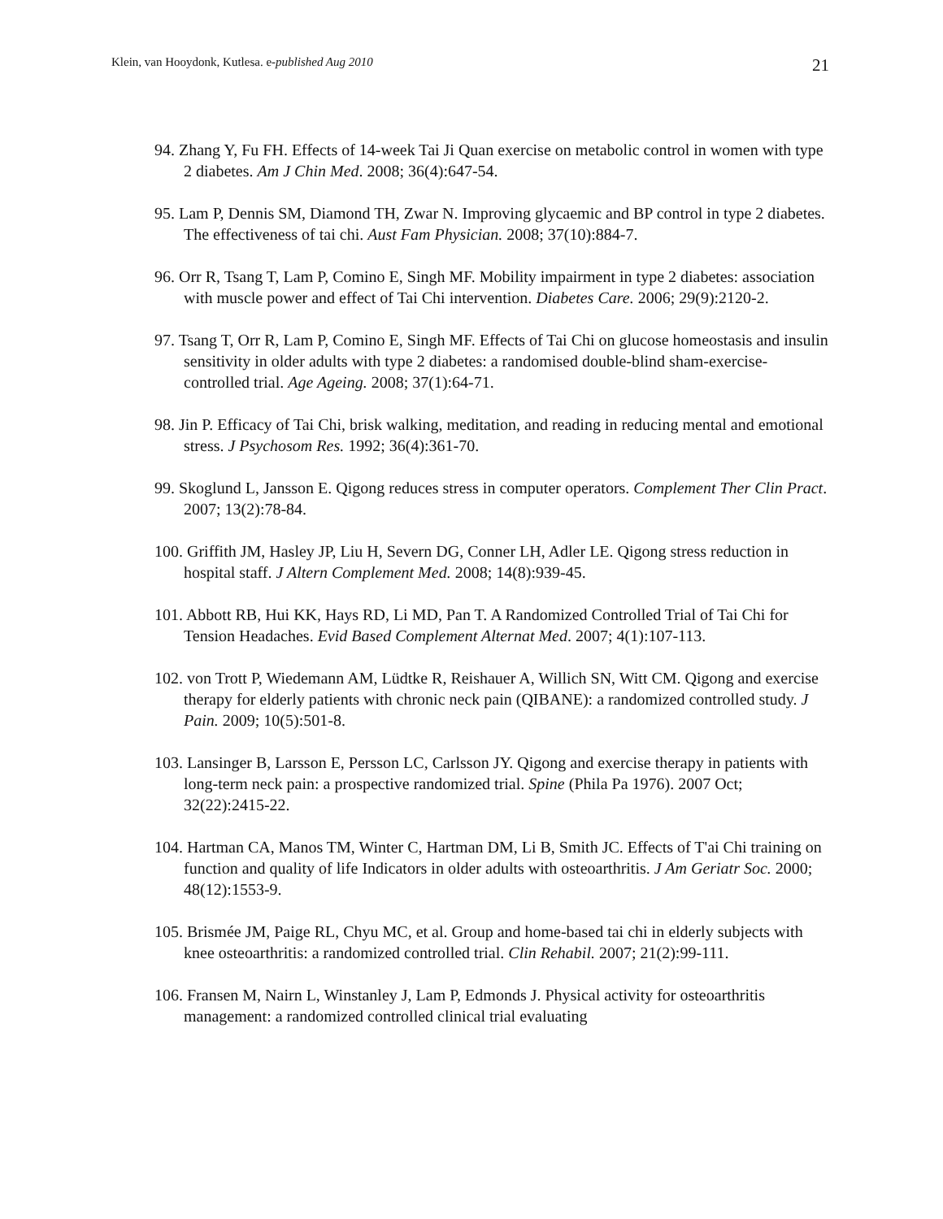Klein, van Hooydonk, Kutlesa. e-published Aug 2010 21
94. Zhang Y, Fu FH. Effects of 14-week Tai Ji Quan exercise on metabolic control in women with type 2 diabetes. Am J Chin Med. 2008; 36(4):647-54.
95. Lam P, Dennis SM, Diamond TH, Zwar N. Improving glycaemic and BP control in type 2 diabetes. The effectiveness of tai chi. Aust Fam Physician. 2008; 37(10):884-7.
96. Orr R, Tsang T, Lam P, Comino E, Singh MF. Mobility impairment in type 2 diabetes: association with muscle power and effect of Tai Chi intervention. Diabetes Care. 2006; 29(9):2120-2.
97. Tsang T, Orr R, Lam P, Comino E, Singh MF. Effects of Tai Chi on glucose homeostasis and insulin sensitivity in older adults with type 2 diabetes: a randomised double-blind sham-exercise- controlled trial. Age Ageing. 2008; 37(1):64-71.
98. Jin P. Efficacy of Tai Chi, brisk walking, meditation, and reading in reducing mental and emotional stress. J Psychosom Res. 1992; 36(4):361-70.
99. Skoglund L, Jansson E. Qigong reduces stress in computer operators. Complement Ther Clin Pract. 2007; 13(2):78-84.
100. Griffith JM, Hasley JP, Liu H, Severn DG, Conner LH, Adler LE. Qigong stress reduction in hospital staff. J Altern Complement Med. 2008; 14(8):939-45.
101. Abbott RB, Hui KK, Hays RD, Li MD, Pan T. A Randomized Controlled Trial of Tai Chi for Tension Headaches. Evid Based Complement Alternat Med. 2007; 4(1):107-113.
102. von Trott P, Wiedemann AM, Lüdtke R, Reishauer A, Willich SN, Witt CM. Qigong and exercise therapy for elderly patients with chronic neck pain (QIBANE): a randomized controlled study. J Pain. 2009; 10(5):501-8.
103. Lansinger B, Larsson E, Persson LC, Carlsson JY. Qigong and exercise therapy in patients with long-term neck pain: a prospective randomized trial. Spine (Phila Pa 1976). 2007 Oct; 32(22):2415-22.
104. Hartman CA, Manos TM, Winter C, Hartman DM, Li B, Smith JC. Effects of T'ai Chi training on function and quality of life Indicators in older adults with osteoarthritis. J Am Geriatr Soc. 2000; 48(12):1553-9.
105. Brismée JM, Paige RL, Chyu MC, et al. Group and home-based tai chi in elderly subjects with knee osteoarthritis: a randomized controlled trial. Clin Rehabil. 2007; 21(2):99-111.
106. Fransen M, Nairn L, Winstanley J, Lam P, Edmonds J. Physical activity for osteoarthritis management: a randomized controlled clinical trial evaluating